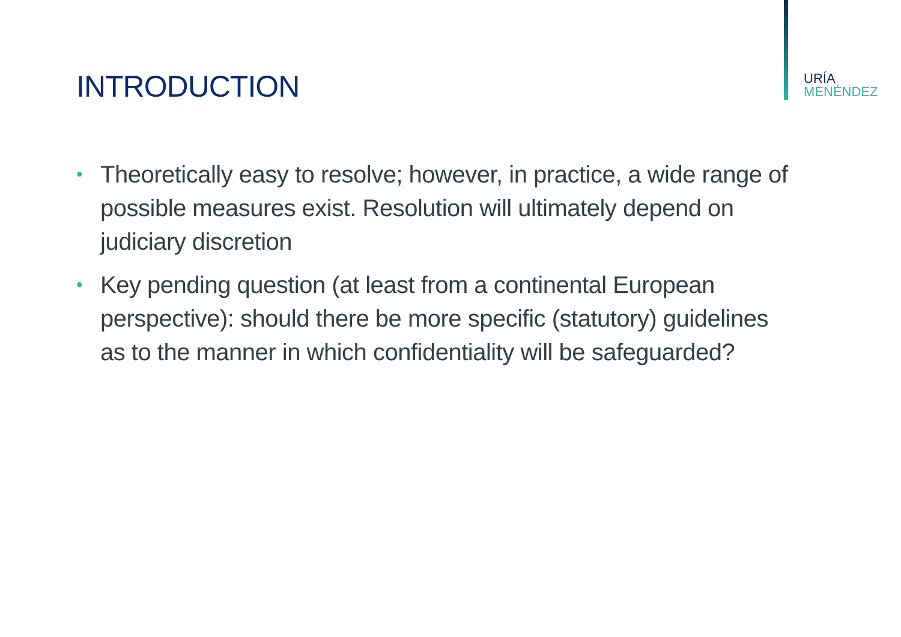URÍA
MENÉNDEZ
INTRODUCTION
• Theoretically easy to resolve; however, in practice, a wide range of possible measures exist. Resolution will ultimately depend on judiciary discretion
• Key pending question (at least from a continental European perspective): should there be more specific (statutory) guidelines as to the manner in which confidentiality will be safeguarded?